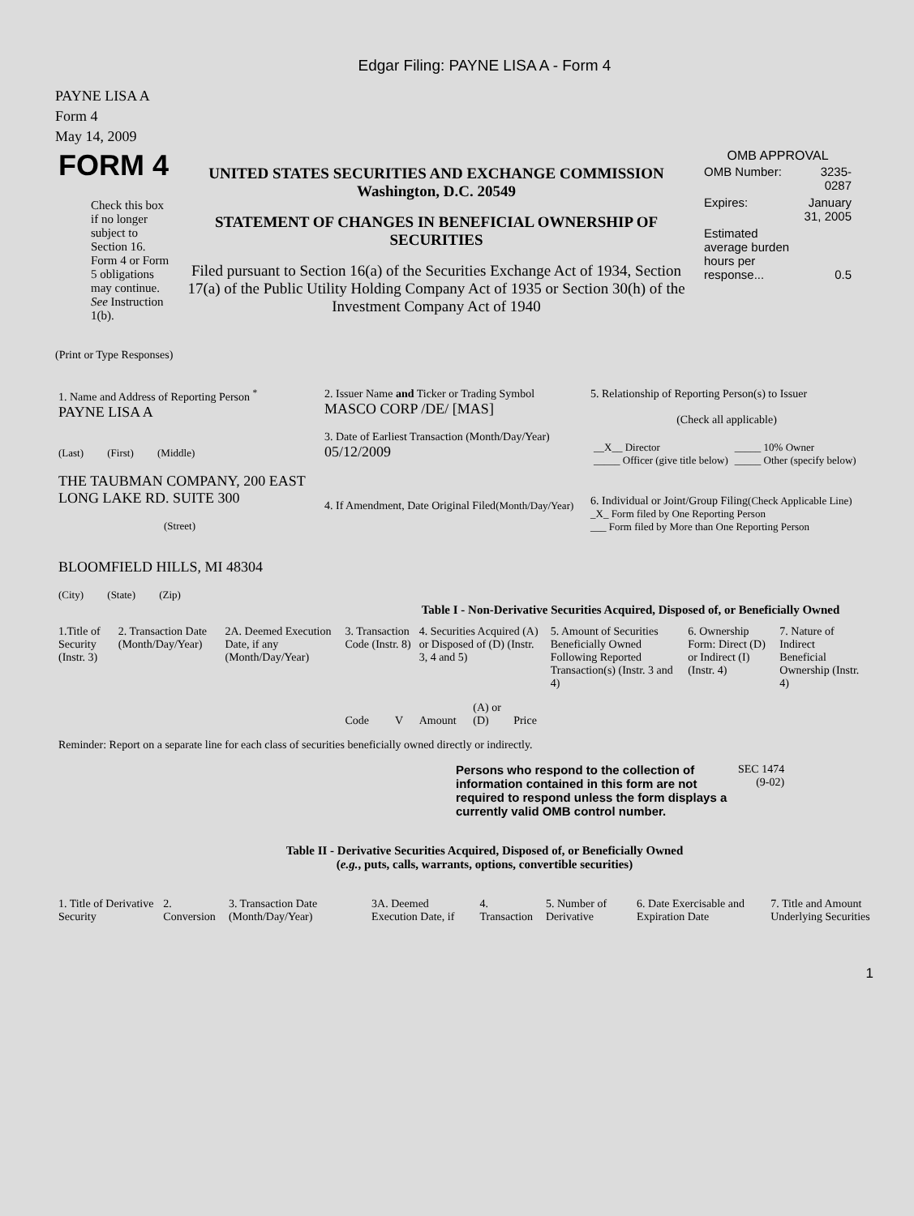Edgar Filing: PAYNE LISA A - Form 4
PAYNE LISA A
Form 4
May 14, 2009
| FORM 4 Check this box if no longer subject to Section 16. Form 4 or Form 5 obligations may continue. See Instruction 1(b). | UNITED STATES SECURITIES AND EXCHANGE COMMISSION Washington, D.C. 20549 STATEMENT OF CHANGES IN BENEFICIAL OWNERSHIP OF SECURITIES Filed pursuant to Section 16(a) of the Securities Exchange Act of 1934, Section 17(a) of the Public Utility Holding Company Act of 1935 or Section 30(h) of the Investment Company Act of 1940 | OMB APPROVAL / OMB Number: / 3235-0287 / / Expires: / January 31, 2005 / / Estimated average burden hours per response... / 0.5 / |
(Print or Type Responses)
| 1. Name and Address of Reporting Person <sup>*</sup> PAYNE LISA A (Last) (First) (Middle) THE TAUBMAN COMPANY, 200 EAST LONG LAKE RD. SUITE 300 (Street) BLOOMFIELD HILLS, MI 48304 (City) (State) (Zip) | 2. Issuer Name and Ticker or Trading Symbol MASCO CORP /DE/ [MAS] 3. Date of Earliest Transaction (Month/Day/Year) 05/12/2009 4. If Amendment, Date Original Filed (Month/Day/Year) | 5. Relationship of Reporting Person(s) to Issuer (Check all applicable) / __X__ Director _____ Officer (give title below) / _____ 10% Owner _____ Other (specify below) / 6. Individual or Joint/Group Filing (Check Applicable Line) _X_ Form filed by One Reporting Person ___ Form filed by More than One Reporting Person |
Table I - Non-Derivative Securities Acquired, Disposed of, or Beneficially Owned
| 1.Title of Security (Instr. 3) | 2. Transaction Date (Month/Day/Year) | 2A. Deemed Execution Date, if any (Month/Day/Year) | 3. Transaction Code (Instr. 8) | | 4. Securities Acquired (A) or Disposed of (D) (Instr. 3, 4 and 5) | | | 5. Amount of Securities Beneficially Owned Following Reported Transaction(s) (Instr. 3 and 4) | 6. Ownership Form: Direct (D) or Indirect (I) (Instr. 4) | 7. Nature of Indirect Beneficial Ownership (Instr. 4) |
| --- | --- | --- | --- | --- | --- | --- | --- | --- | --- | --- |
| | | | Code | V | Amount | (A) or (D) | Price | | | |
Reminder: Report on a separate line for each class of securities beneficially owned directly or indirectly.
| Persons who respond to the collection of information contained in this form are not required to respond unless the form displays a currently valid OMB control number. | SEC 1474 (9-02) |
Table II - Derivative Securities Acquired, Disposed of, or Beneficially Owned
(e.g., puts, calls, warrants, options, convertible securities)
| 1. Title of Derivative Security | 2. Conversion | 3. Transaction Date (Month/Day/Year) | 3A. Deemed Execution Date, if | 4. Transaction | 5. Number of Derivative | 6. Date Exercisable and Expiration Date | 7. Title and Amount Underlying Securities |
| --- | --- | --- | --- | --- | --- | --- | --- |
1